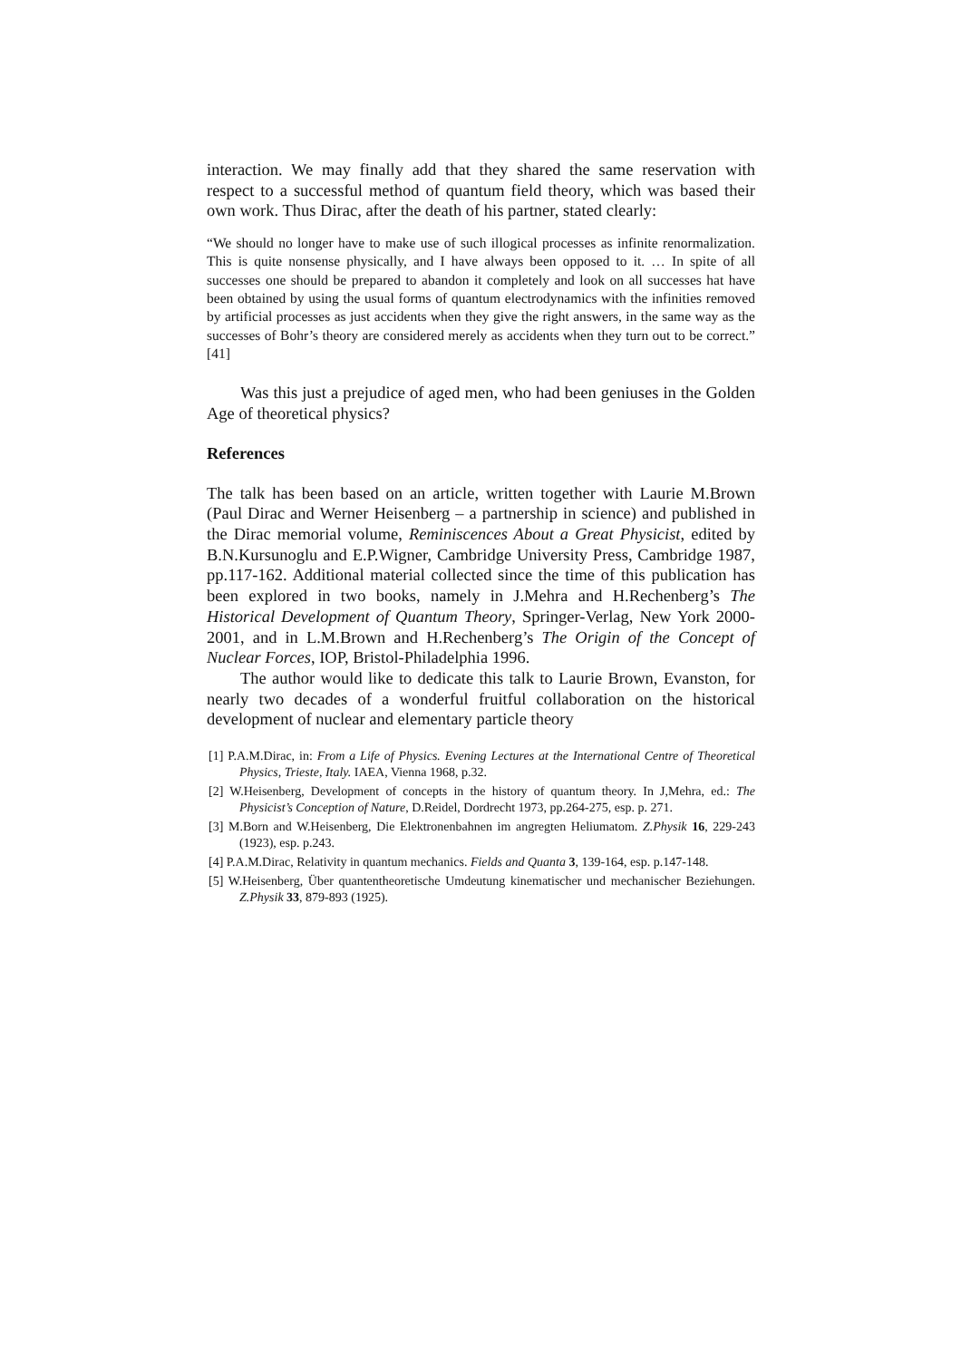interaction. We may finally add that they shared the same reservation with respect to a successful method of quantum field theory, which was based their own work. Thus Dirac, after the death of his partner, stated clearly:
“We should no longer have to make use of such illogical processes as infinite renormalization. This is quite nonsense physically, and I have always been opposed to it. … In spite of all successes one should be prepared to abandon it completely and look on all successes hat have been obtained by using the usual forms of quantum electrodynamics with the infinities removed by artificial processes as just accidents when they give the right answers, in the same way as the successes of Bohr’s theory are considered merely as accidents when they turn out to be correct.” [41]
Was this just a prejudice of aged men, who had been geniuses in the Golden Age of theoretical physics?
References
The talk has been based on an article, written together with Laurie M.Brown (Paul Dirac and Werner Heisenberg – a partnership in science) and published in the Dirac memorial volume, Reminiscences About a Great Physicist, edited by B.N.Kursunoglu and E.P.Wigner, Cambridge University Press, Cambridge 1987, pp.117-162. Additional material collected since the time of this publication has been explored in two books, namely in J.Mehra and H.Rechenberg’s The Historical Development of Quantum Theory, Springer-Verlag, New York 2000-2001, and in L.M.Brown and H.Rechenberg’s The Origin of the Concept of Nuclear Forces, IOP, Bristol-Philadelphia 1996.
The author would like to dedicate this talk to Laurie Brown, Evanston, for nearly two decades of a wonderful fruitful collaboration on the historical development of nuclear and elementary particle theory
[1] P.A.M.Dirac, in: From a Life of Physics. Evening Lectures at the International Centre of Theoretical Physics, Trieste, Italy. IAEA, Vienna 1968, p.32.
[2] W.Heisenberg, Development of concepts in the history of quantum theory. In J,Mehra, ed.: The Physicist’s Conception of Nature, D.Reidel, Dordrecht 1973, pp.264-275, esp. p. 271.
[3] M.Born and W.Heisenberg, Die Elektronenbahnen im angregten Heliumatom. Z.Physik 16, 229-243 (1923), esp. p.243.
[4] P.A.M.Dirac, Relativity in quantum mechanics. Fields and Quanta 3, 139-164, esp. p.147-148.
[5] W.Heisenberg, Über quantentheoretische Umdeutung kinematischer und mechanischer Beziehungen. Z.Physik 33, 879-893 (1925).